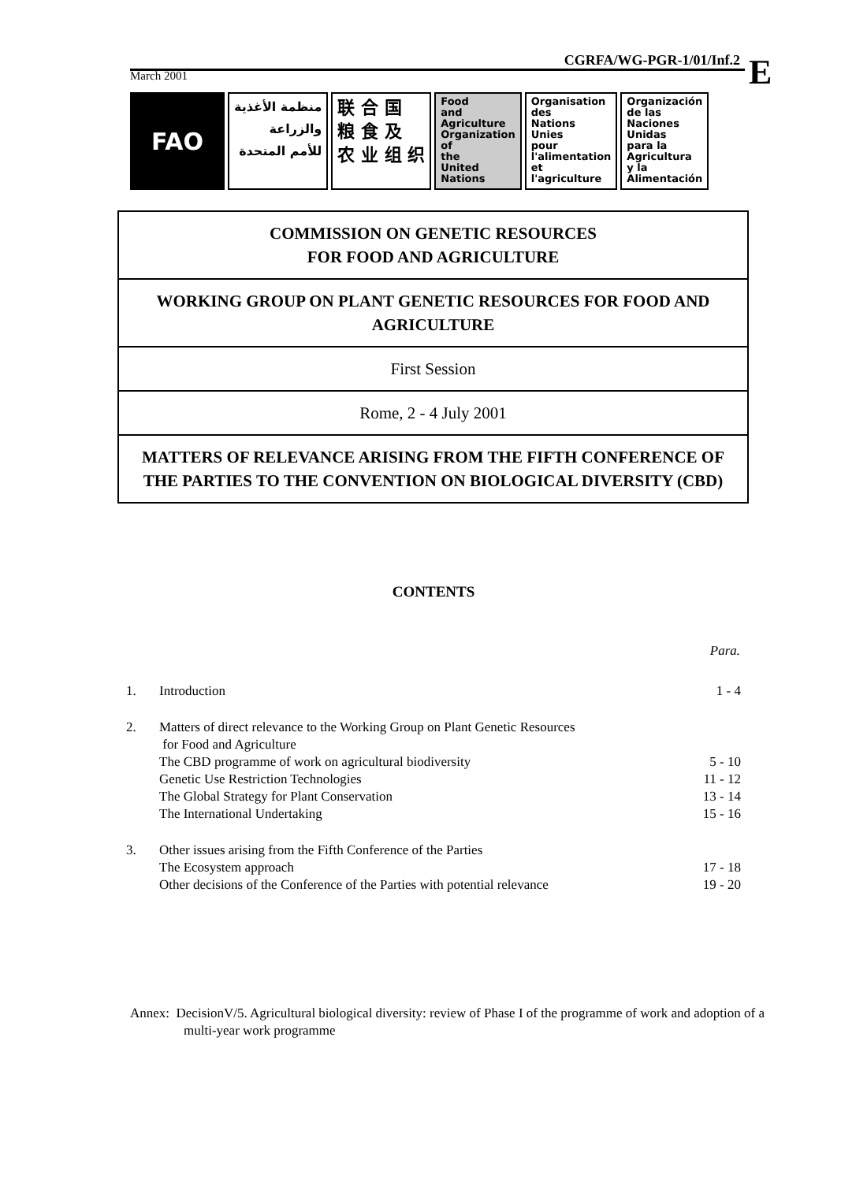CGRFA/WG-PGR-1/01/Inf.2
March 2001
E
FAO
منظمة الأغذية
والزراعة
للأمم المتحدة
联 合 国
粮 食 及
农 业 组 织
Food
and
Agriculture
Organization
of
the
United
Nations
Organisation
des
Nations
Unies
pour
l'alimentation
et
l'agriculture
Organización
de las
Naciones
Unidas
para la
Agricultura
y la
Alimentación
COMMISSION ON GENETIC RESOURCES
FOR FOOD AND AGRICULTURE
WORKING GROUP ON PLANT GENETIC RESOURCES FOR FOOD AND AGRICULTURE
First Session
Rome, 2 - 4 July 2001
MATTERS OF RELEVANCE ARISING FROM THE FIFTH CONFERENCE OF THE PARTIES TO THE CONVENTION ON BIOLOGICAL DIVERSITY (CBD)
CONTENTS
| | | Para. |
| --- | --- | --- |
| 1. | Introduction | 1 - 4 |
| 2. | Matters of direct relevance to the Working Group on Plant Genetic Resources for Food and Agriculture | |
| | The CBD programme of work on agricultural biodiversity | 5 - 10 |
| | Genetic Use Restriction Technologies | 11 - 12 |
| | The Global Strategy for Plant Conservation | 13 - 14 |
| | The International Undertaking | 15 - 16 |
| 3. | Other issues arising from the Fifth Conference of the Parties | |
| | The Ecosystem approach | 17 - 18 |
| | Other decisions of the Conference of the Parties with potential relevance | 19 - 20 |
Annex: DecisionV/5. Agricultural biological diversity: review of Phase I of the programme of work and adoption of a multi-year work programme